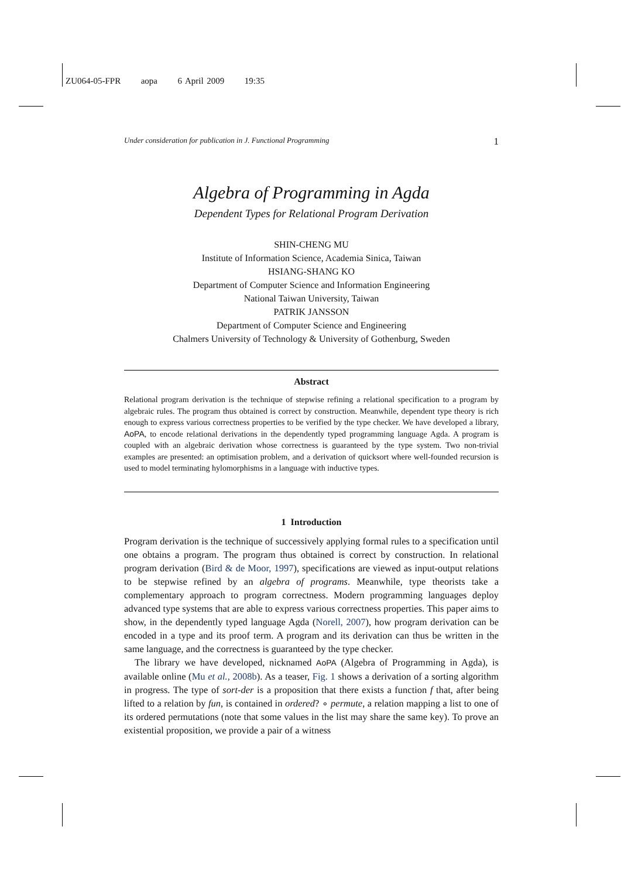ZU064-05-FPR aopa 6 April 2009 19:35
Under consideration for publication in J. Functional Programming 1
Algebra of Programming in Agda
Dependent Types for Relational Program Derivation
SHIN-CHENG MU
Institute of Information Science, Academia Sinica, Taiwan
HSIANG-SHANG KO
Department of Computer Science and Information Engineering
National Taiwan University, Taiwan
PATRIK JANSSON
Department of Computer Science and Engineering
Chalmers University of Technology & University of Gothenburg, Sweden
Abstract
Relational program derivation is the technique of stepwise refining a relational specification to a program by algebraic rules. The program thus obtained is correct by construction. Meanwhile, dependent type theory is rich enough to express various correctness properties to be verified by the type checker. We have developed a library, AoPA, to encode relational derivations in the dependently typed programming language Agda. A program is coupled with an algebraic derivation whose correctness is guaranteed by the type system. Two non-trivial examples are presented: an optimisation problem, and a derivation of quicksort where well-founded recursion is used to model terminating hylomorphisms in a language with inductive types.
1 Introduction
Program derivation is the technique of successively applying formal rules to a specification until one obtains a program. The program thus obtained is correct by construction. In relational program derivation (Bird & de Moor, 1997), specifications are viewed as input-output relations to be stepwise refined by an algebra of programs. Meanwhile, type theorists take a complementary approach to program correctness. Modern programming languages deploy advanced type systems that are able to express various correctness properties. This paper aims to show, in the dependently typed language Agda (Norell, 2007), how program derivation can be encoded in a type and its proof term. A program and its derivation can thus be written in the same language, and the correctness is guaranteed by the type checker.
The library we have developed, nicknamed AoPA (Algebra of Programming in Agda), is available online (Mu et al., 2008b). As a teaser, Fig. 1 shows a derivation of a sorting algorithm in progress. The type of sort-der is a proposition that there exists a function f that, after being lifted to a relation by fun, is contained in ordered? ∘ permute, a relation mapping a list to one of its ordered permutations (note that some values in the list may share the same key). To prove an existential proposition, we provide a pair of a witness